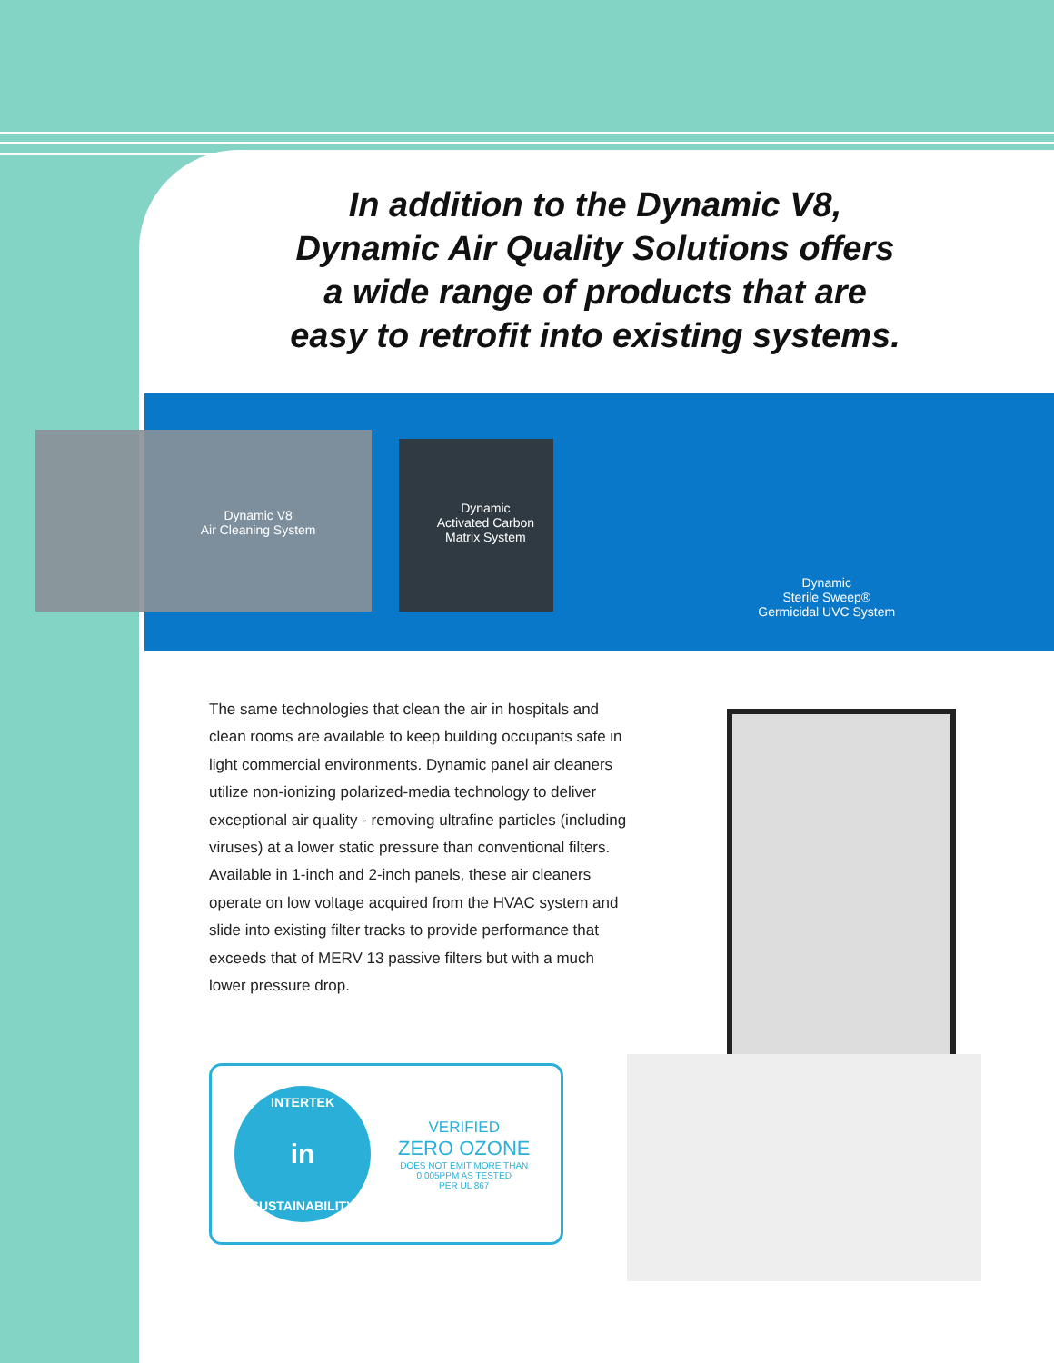In addition to the Dynamic V8,
Dynamic Air Quality Solutions offers
a wide range of products that are
easy to retrofit into existing systems.
Dynamic V8
Air Cleaning System
Dynamic
Activated Carbon
Matrix System
Dynamic
Sterile Sweep®
Germicidal UVC System
The same technologies that clean the air in hospitals and clean rooms are available to keep building occupants safe in light commercial environments. Dynamic panel air cleaners utilize non-ionizing polarized-media technology to deliver exceptional air quality - removing ultrafine particles (including viruses) at a lower static pressure than conventional filters. Available in 1-inch and 2-inch panels, these air cleaners operate on low voltage acquired from the HVAC system and slide into existing filter tracks to provide performance that exceeds that of MERV 13 passive filters but with a much lower pressure drop.
INTERTEK
in
SUSTAINABILITY
VERIFIED
ZERO OZONE
DOES NOT EMIT MORE THAN
0.005PPM AS TESTED
PER UL 867